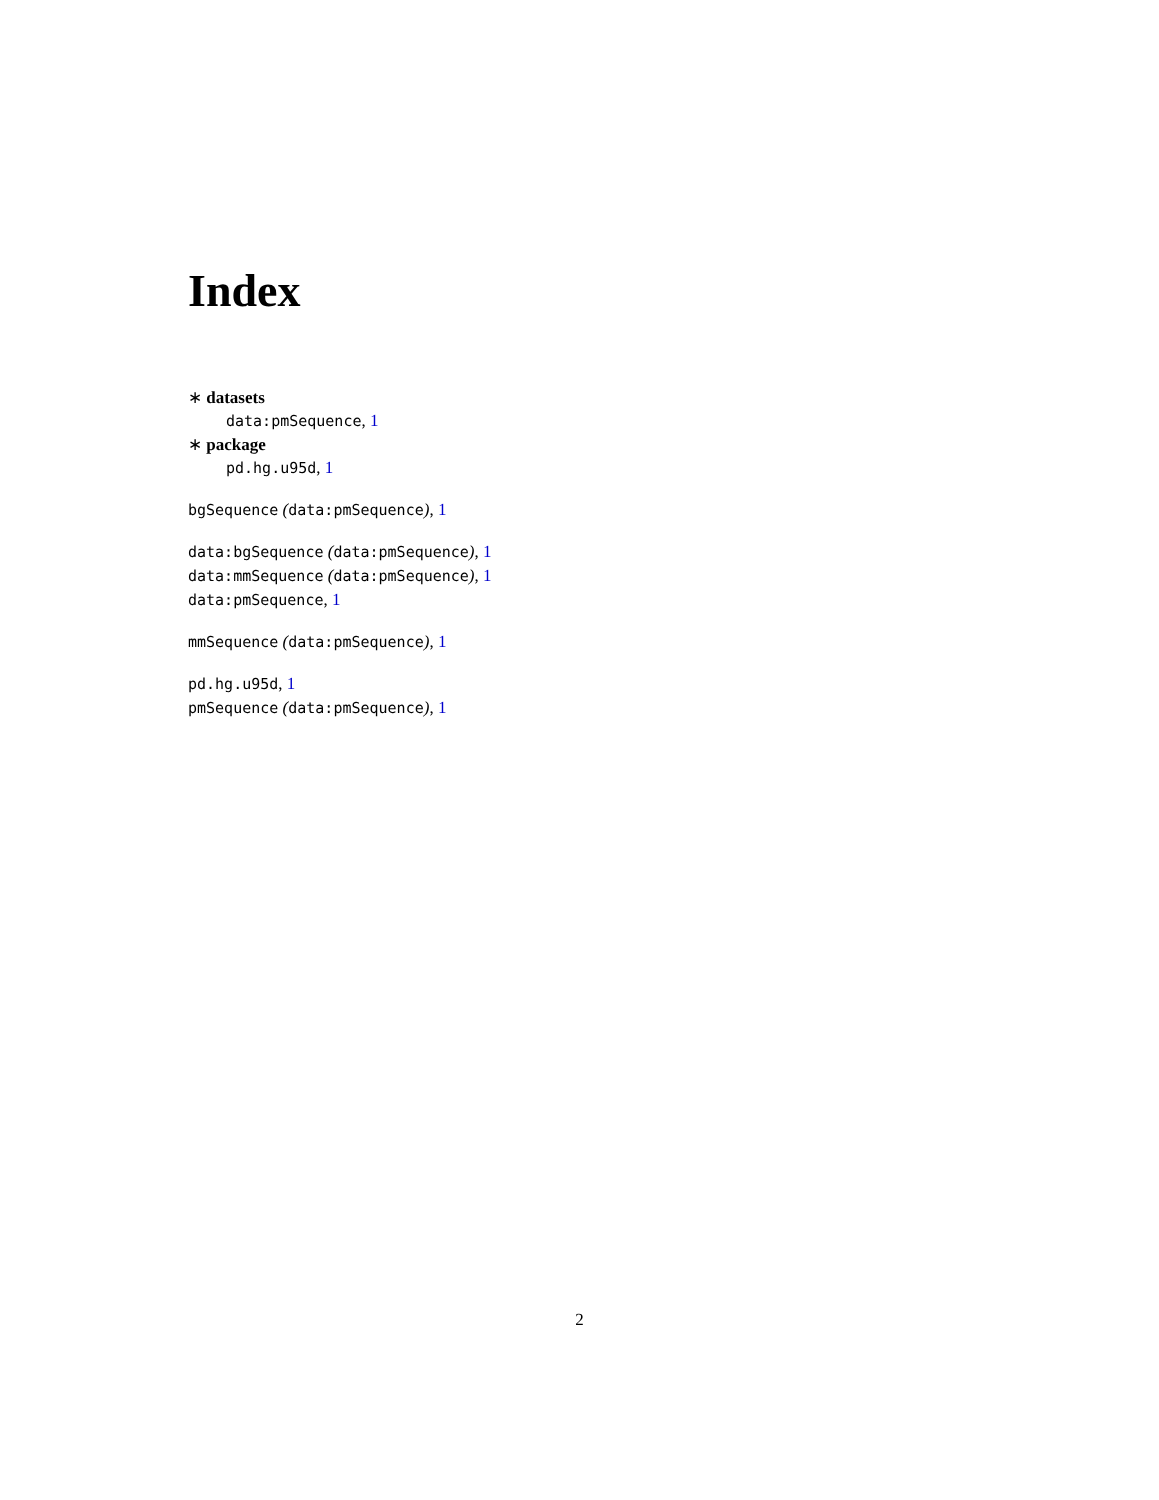Index
∗ datasets
data:pmSequence, 1
∗ package
pd.hg.u95d, 1
bgSequence (data:pmSequence), 1
data:bgSequence (data:pmSequence), 1
data:mmSequence (data:pmSequence), 1
data:pmSequence, 1
mmSequence (data:pmSequence), 1
pd.hg.u95d, 1
pmSequence (data:pmSequence), 1
2